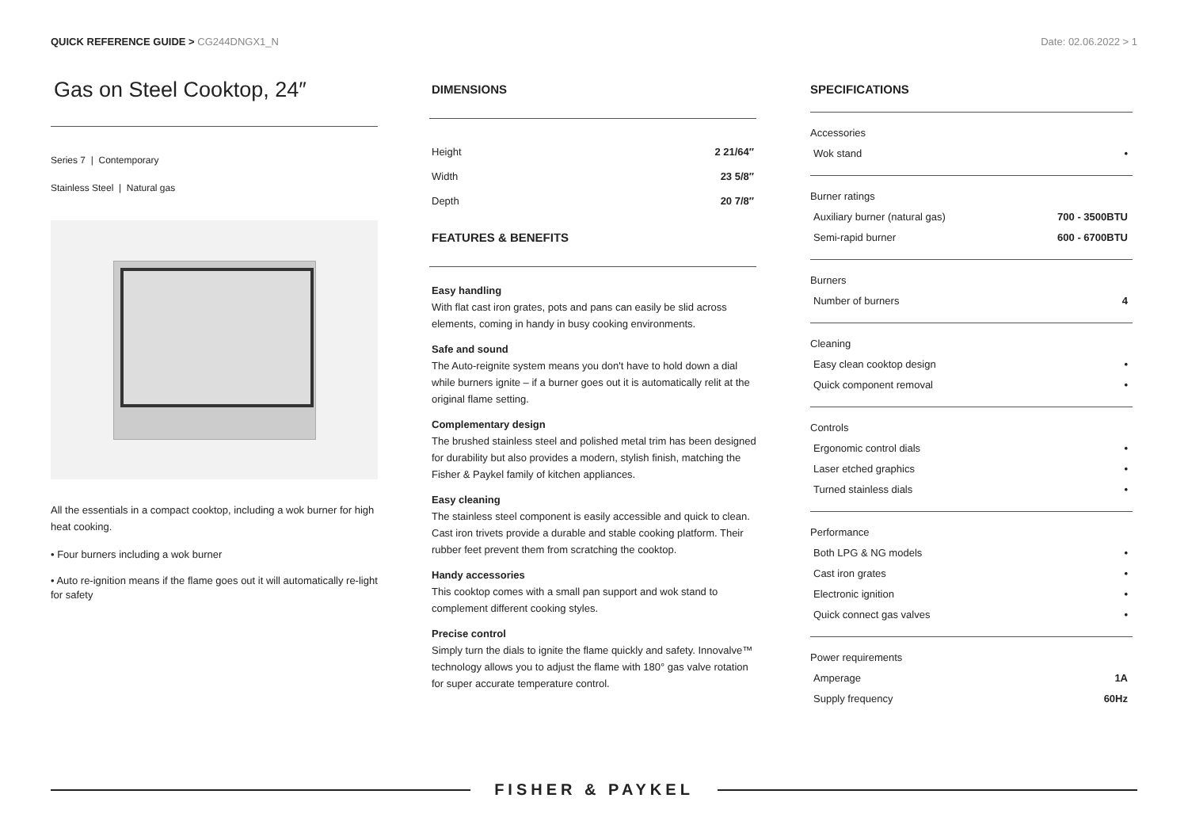QUICK REFERENCE GUIDE > CG244DNGX1_N
Date: 02.06.2022 > 1
Gas on Steel Cooktop, 24″
Series 7 | Contemporary
Stainless Steel | Natural gas
All the essentials in a compact cooktop, including a wok burner for high heat cooking.
• Four burners including a wok burner
• Auto re-ignition means if the flame goes out it will automatically re-light for safety
DIMENSIONS
| Height | 2 21/64″ |
| Width | 23 5/8″ |
| Depth | 20 7/8″ |
FEATURES & BENEFITS
Easy handling
With flat cast iron grates, pots and pans can easily be slid across elements, coming in handy in busy cooking environments.
Safe and sound
The Auto-reignite system means you don't have to hold down a dial while burners ignite – if a burner goes out it is automatically relit at the original flame setting.
Complementary design
The brushed stainless steel and polished metal trim has been designed for durability but also provides a modern, stylish finish, matching the Fisher & Paykel family of kitchen appliances.
Easy cleaning
The stainless steel component is easily accessible and quick to clean. Cast iron trivets provide a durable and stable cooking platform. Their rubber feet prevent them from scratching the cooktop.
Handy accessories
This cooktop comes with a small pan support and wok stand to complement different cooking styles.
Precise control
Simply turn the dials to ignite the flame quickly and safety. Innovalve™ technology allows you to adjust the flame with 180° gas valve rotation for super accurate temperature control.
SPECIFICATIONS
Accessories
| Wok stand | • |
Burner ratings
| Auxiliary burner (natural gas) | 700 - 3500BTU |
| Semi-rapid burner | 600 - 6700BTU |
Burners
| Number of burners | 4 |
Cleaning
| Easy clean cooktop design | • |
| Quick component removal | • |
Controls
| Ergonomic control dials | • |
| Laser etched graphics | • |
| Turned stainless dials | • |
Performance
| Both LPG & NG models | • |
| Cast iron grates | • |
| Electronic ignition | • |
| Quick connect gas valves | • |
Power requirements
| Amperage | 1A |
| Supply frequency | 60Hz |
FISHER & PAYKEL